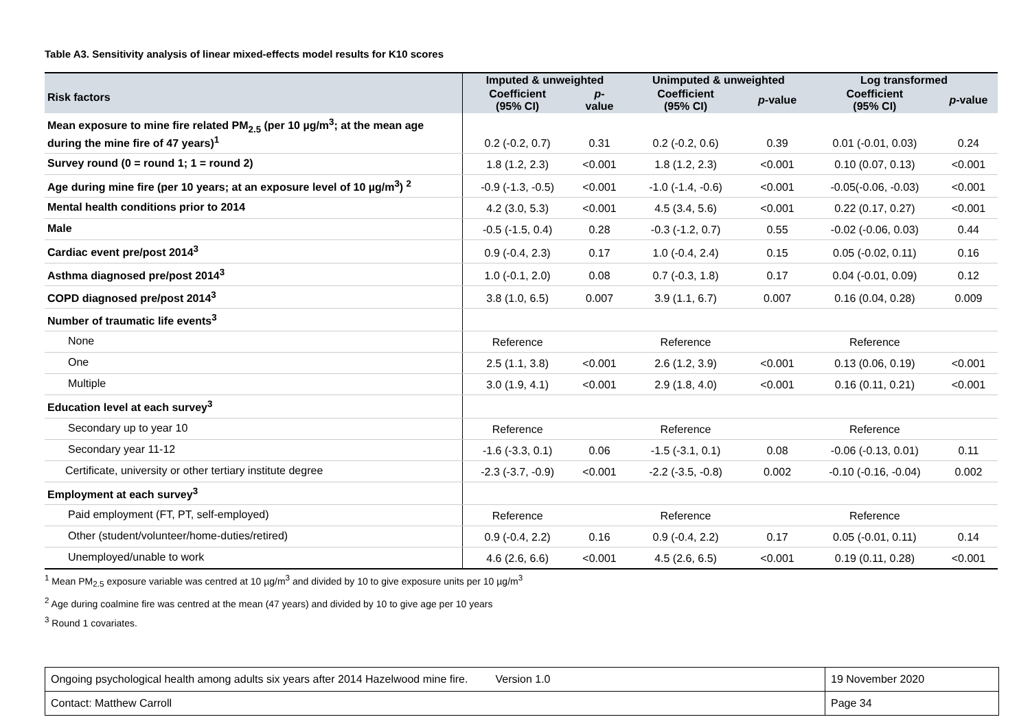Table A3. Sensitivity analysis of linear mixed-effects model results for K10 scores
| Risk factors | Imputed & unweighted | | Unimputed & unweighted | | Log transformed | |
| --- | --- | --- | --- | --- | --- | --- |
| | Coefficient (95% CI) | p - value | Coefficient (95% CI) | p -value | Coefficient (95% CI) | p -value |
| Mean exposure to mine fire related PM<sub>2.5</sub> (per 10 µg/m<sup>3</sup>; at the mean age during the mine fire of 47 years)<sup>1</sup> | 0.2 (-0.2, 0.7) | 0.31 | 0.2 (-0.2, 0.6) | 0.39 | 0.01 (-0.01, 0.03) | 0.24 |
| Survey round (0 = round 1; 1 = round 2) | 1.8 (1.2, 2.3) | <0.001 | 1.8 (1.2, 2.3) | <0.001 | 0.10 (0.07, 0.13) | <0.001 |
| Age during mine fire (per 10 years; at an exposure level of 10 µg/m<sup>3</sup>) <sup>2</sup> | -0.9 (-1.3, -0.5) | <0.001 | -1.0 (-1.4, -0.6) | <0.001 | -0.05(-0.06, -0.03) | <0.001 |
| Mental health conditions prior to 2014 | 4.2 (3.0, 5.3) | <0.001 | 4.5 (3.4, 5.6) | <0.001 | 0.22 (0.17, 0.27) | <0.001 |
| Male | -0.5 (-1.5, 0.4) | 0.28 | -0.3 (-1.2, 0.7) | 0.55 | -0.02 (-0.06, 0.03) | 0.44 |
| Cardiac event pre/post 2014<sup>3</sup> | 0.9 (-0.4, 2.3) | 0.17 | 1.0 (-0.4, 2.4) | 0.15 | 0.05 (-0.02, 0.11) | 0.16 |
| Asthma diagnosed pre/post 2014<sup>3</sup> | 1.0 (-0.1, 2.0) | 0.08 | 0.7 (-0.3, 1.8) | 0.17 | 0.04 (-0.01, 0.09) | 0.12 |
| COPD diagnosed pre/post 2014<sup>3</sup> | 3.8 (1.0, 6.5) | 0.007 | 3.9 (1.1, 6.7) | 0.007 | 0.16 (0.04, 0.28) | 0.009 |
| Number of traumatic life events<sup>3</sup> | | | | | | |
| None | Reference | | Reference | | Reference | |
| One | 2.5 (1.1, 3.8) | <0.001 | 2.6 (1.2, 3.9) | <0.001 | 0.13 (0.06, 0.19) | <0.001 |
| Multiple | 3.0 (1.9, 4.1) | <0.001 | 2.9 (1.8, 4.0) | <0.001 | 0.16 (0.11, 0.21) | <0.001 |
| Education level at each survey<sup>3</sup> | | | | | | |
| Secondary up to year 10 | Reference | | Reference | | Reference | |
| Secondary year 11-12 | -1.6 (-3.3, 0.1) | 0.06 | -1.5 (-3.1, 0.1) | 0.08 | -0.06 (-0.13, 0.01) | 0.11 |
| Certificate, university or other tertiary institute degree | -2.3 (-3.7, -0.9) | <0.001 | -2.2 (-3.5, -0.8) | 0.002 | -0.10 (-0.16, -0.04) | 0.002 |
| Employment at each survey<sup>3</sup> | | | | | | |
| Paid employment (FT, PT, self-employed) | Reference | | Reference | | Reference | |
| Other (student/volunteer/home-duties/retired) | 0.9 (-0.4, 2.2) | 0.16 | 0.9 (-0.4, 2.2) | 0.17 | 0.05 (-0.01, 0.11) | 0.14 |
| Unemployed/unable to work | 4.6 (2.6, 6.6) | <0.001 | 4.5 (2.6, 6.5) | <0.001 | 0.19 (0.11, 0.28) | <0.001 |
<sup>1</sup> Mean PM<sub>2.5</sub> exposure variable was centred at 10 µg/m<sup>3</sup> and divided by 10 to give exposure units per 10 µg/m<sup>3</sup>
<sup>2</sup> Age during coalmine fire was centred at the mean (47 years) and divided by 10 to give age per 10 years
<sup>3</sup> Round 1 covariates.
| Ongoing psychological health among adults six years after 2014 Hazelwood mine fire. Version 1.0 | 19 November 2020 |
| Contact: Matthew Carroll | Page 34 |